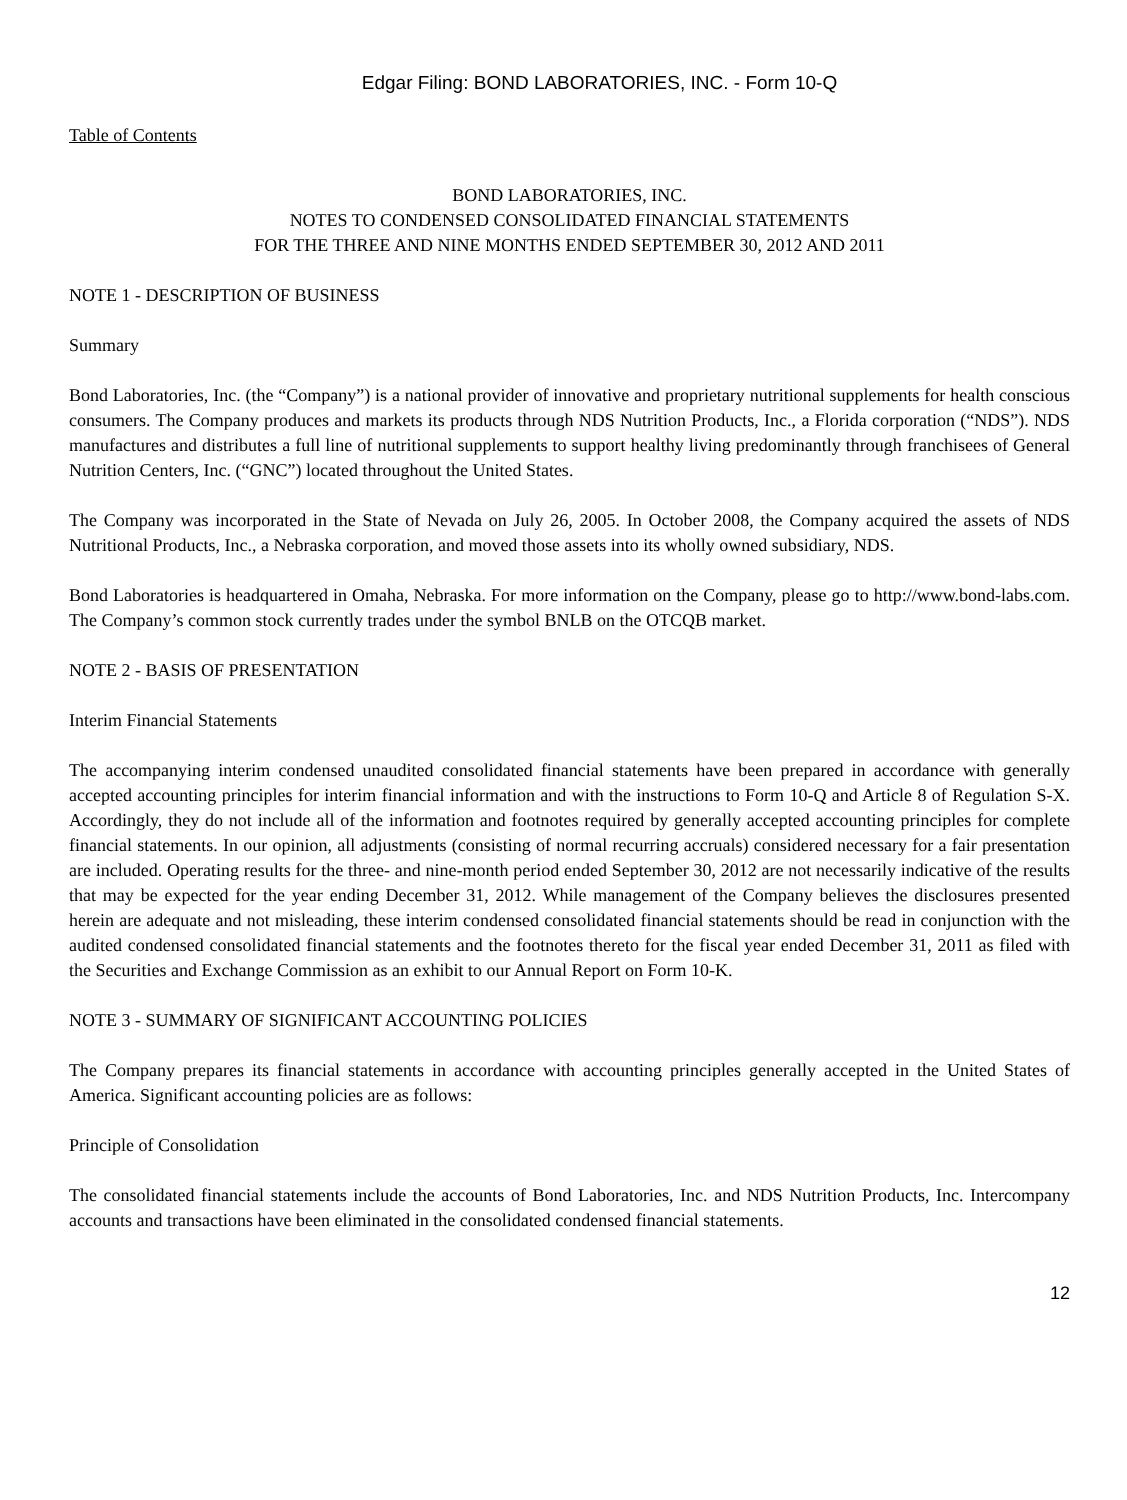Edgar Filing: BOND LABORATORIES, INC. - Form 10-Q
Table of Contents
BOND LABORATORIES, INC.
NOTES TO CONDENSED CONSOLIDATED FINANCIAL STATEMENTS
FOR THE THREE AND NINE MONTHS ENDED SEPTEMBER 30, 2012 AND 2011
NOTE 1 - DESCRIPTION OF BUSINESS
Summary
Bond Laboratories, Inc. (the “Company”) is a national provider of innovative and proprietary nutritional supplements for health conscious consumers. The Company produces and markets its products through NDS Nutrition Products, Inc., a Florida corporation (“NDS”). NDS manufactures and distributes a full line of nutritional supplements to support healthy living predominantly through franchisees of General Nutrition Centers, Inc. (“GNC”) located throughout the United States.
The Company was incorporated in the State of Nevada on July 26, 2005. In October 2008, the Company acquired the assets of NDS Nutritional Products, Inc., a Nebraska corporation, and moved those assets into its wholly owned subsidiary, NDS.
Bond Laboratories is headquartered in Omaha, Nebraska. For more information on the Company, please go to http://www.bond-labs.com. The Company’s common stock currently trades under the symbol BNLB on the OTCQB market.
NOTE 2 - BASIS OF PRESENTATION
Interim Financial Statements
The accompanying interim condensed unaudited consolidated financial statements have been prepared in accordance with generally accepted accounting principles for interim financial information and with the instructions to Form 10-Q and Article 8 of Regulation S-X. Accordingly, they do not include all of the information and footnotes required by generally accepted accounting principles for complete financial statements. In our opinion, all adjustments (consisting of normal recurring accruals) considered necessary for a fair presentation are included. Operating results for the three- and nine-month period ended September 30, 2012 are not necessarily indicative of the results that may be expected for the year ending December 31, 2012. While management of the Company believes the disclosures presented herein are adequate and not misleading, these interim condensed consolidated financial statements should be read in conjunction with the audited condensed consolidated financial statements and the footnotes thereto for the fiscal year ended December 31, 2011 as filed with the Securities and Exchange Commission as an exhibit to our Annual Report on Form 10-K.
NOTE 3 - SUMMARY OF SIGNIFICANT ACCOUNTING POLICIES
The Company prepares its financial statements in accordance with accounting principles generally accepted in the United States of America. Significant accounting policies are as follows:
Principle of Consolidation
The consolidated financial statements include the accounts of Bond Laboratories, Inc. and NDS Nutrition Products, Inc. Intercompany accounts and transactions have been eliminated in the consolidated condensed financial statements.
12